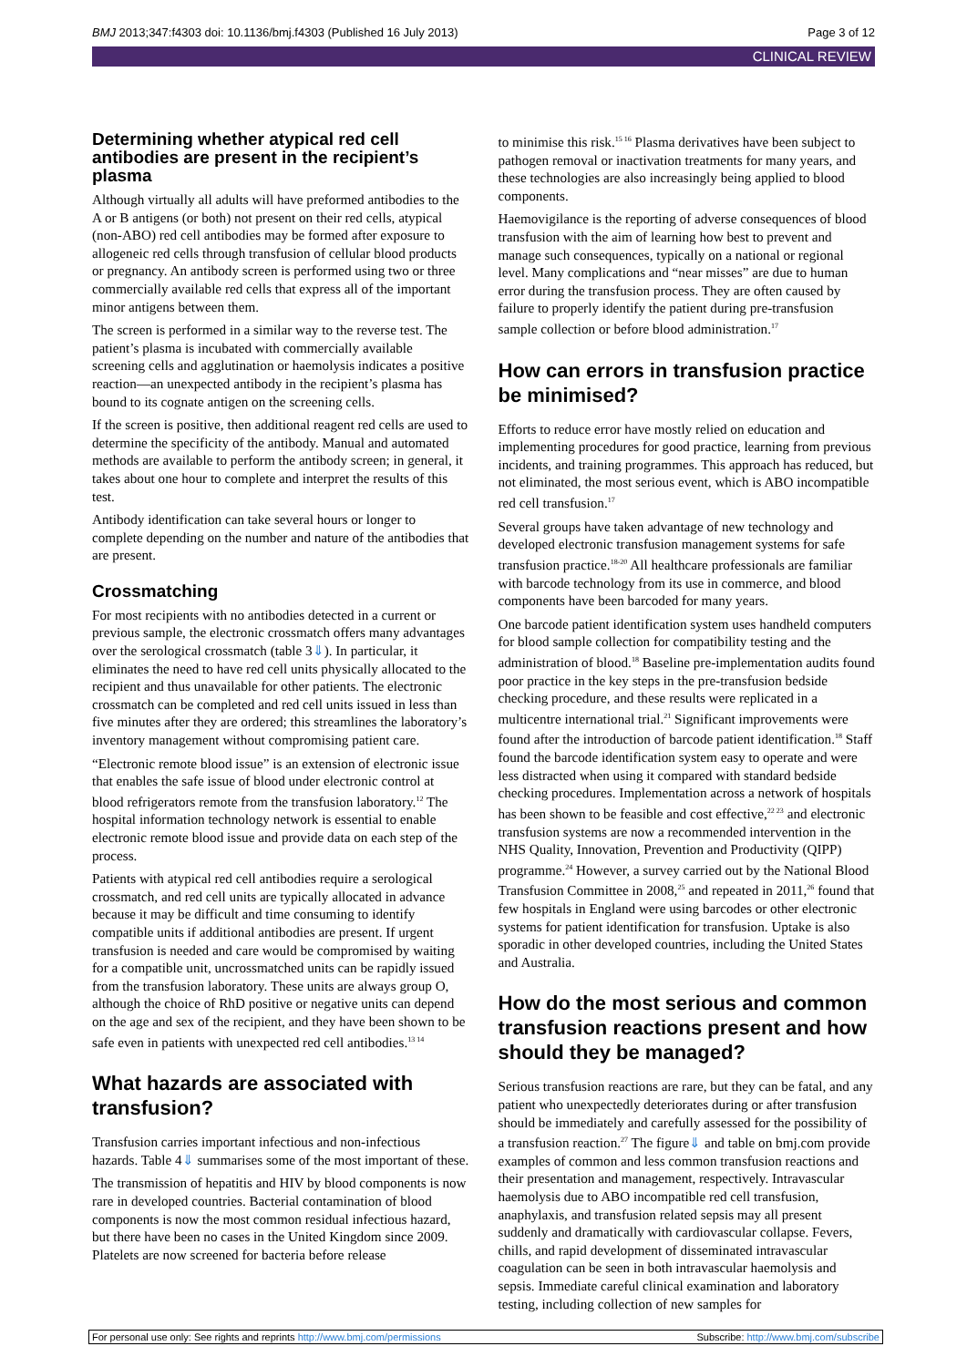BMJ 2013;347:f4303 doi: 10.1136/bmj.f4303 (Published 16 July 2013) Page 3 of 12
CLINICAL REVIEW
Determining whether atypical red cell antibodies are present in the recipient’s plasma
Although virtually all adults will have preformed antibodies to the A or B antigens (or both) not present on their red cells, atypical (non-ABO) red cell antibodies may be formed after exposure to allogeneic red cells through transfusion of cellular blood products or pregnancy. An antibody screen is performed using two or three commercially available red cells that express all of the important minor antigens between them.
The screen is performed in a similar way to the reverse test. The patient’s plasma is incubated with commercially available screening cells and agglutination or haemolysis indicates a positive reaction—an unexpected antibody in the recipient’s plasma has bound to its cognate antigen on the screening cells.
If the screen is positive, then additional reagent red cells are used to determine the specificity of the antibody. Manual and automated methods are available to perform the antibody screen; in general, it takes about one hour to complete and interpret the results of this test.
Antibody identification can take several hours or longer to complete depending on the number and nature of the antibodies that are present.
Crossmatching
For most recipients with no antibodies detected in a current or previous sample, the electronic crossmatch offers many advantages over the serological crossmatch (table 3⇓). In particular, it eliminates the need to have red cell units physically allocated to the recipient and thus unavailable for other patients. The electronic crossmatch can be completed and red cell units issued in less than five minutes after they are ordered; this streamlines the laboratory’s inventory management without compromising patient care.
“Electronic remote blood issue” is an extension of electronic issue that enables the safe issue of blood under electronic control at blood refrigerators remote from the transfusion laboratory.<sup>12</sup> The hospital information technology network is essential to enable electronic remote blood issue and provide data on each step of the process.
Patients with atypical red cell antibodies require a serological crossmatch, and red cell units are typically allocated in advance because it may be difficult and time consuming to identify compatible units if additional antibodies are present. If urgent transfusion is needed and care would be compromised by waiting for a compatible unit, uncrossmatched units can be rapidly issued from the transfusion laboratory. These units are always group O, although the choice of RhD positive or negative units can depend on the age and sex of the recipient, and they have been shown to be safe even in patients with unexpected red cell antibodies.<sup>13 14</sup>
What hazards are associated with transfusion?
Transfusion carries important infectious and non-infectious hazards. Table 4⇓ summarises some of the most important of these.
The transmission of hepatitis and HIV by blood components is now rare in developed countries. Bacterial contamination of blood components is now the most common residual infectious hazard, but there have been no cases in the United Kingdom since 2009. Platelets are now screened for bacteria before release
to minimise this risk.<sup>15 16</sup> Plasma derivatives have been subject to pathogen removal or inactivation treatments for many years, and these technologies are also increasingly being applied to blood components.
Haemovigilance is the reporting of adverse consequences of blood transfusion with the aim of learning how best to prevent and manage such consequences, typically on a national or regional level. Many complications and “near misses” are due to human error during the transfusion process. They are often caused by failure to properly identify the patient during pre-transfusion sample collection or before blood administration.<sup>17</sup>
How can errors in transfusion practice be minimised?
Efforts to reduce error have mostly relied on education and implementing procedures for good practice, learning from previous incidents, and training programmes. This approach has reduced, but not eliminated, the most serious event, which is ABO incompatible red cell transfusion.<sup>17</sup>
Several groups have taken advantage of new technology and developed electronic transfusion management systems for safe transfusion practice.<sup>18-20</sup> All healthcare professionals are familiar with barcode technology from its use in commerce, and blood components have been barcoded for many years.
One barcode patient identification system uses handheld computers for blood sample collection for compatibility testing and the administration of blood.<sup>18</sup> Baseline pre-implementation audits found poor practice in the key steps in the pre-transfusion bedside checking procedure, and these results were replicated in a multicentre international trial.<sup>21</sup> Significant improvements were found after the introduction of barcode patient identification.<sup>18</sup> Staff found the barcode identification system easy to operate and were less distracted when using it compared with standard bedside checking procedures. Implementation across a network of hospitals has been shown to be feasible and cost effective,<sup>22 23</sup> and electronic transfusion systems are now a recommended intervention in the NHS Quality, Innovation, Prevention and Productivity (QIPP) programme.<sup>24</sup> However, a survey carried out by the National Blood Transfusion Committee in 2008,<sup>25</sup> and repeated in 2011,<sup>26</sup> found that few hospitals in England were using barcodes or other electronic systems for patient identification for transfusion. Uptake is also sporadic in other developed countries, including the United States and Australia.
How do the most serious and common transfusion reactions present and how should they be managed?
Serious transfusion reactions are rare, but they can be fatal, and any patient who unexpectedly deteriorates during or after transfusion should be immediately and carefully assessed for the possibility of a transfusion reaction.<sup>27</sup> The figure⇓ and table on bmj.com provide examples of common and less common transfusion reactions and their presentation and management, respectively. Intravascular haemolysis due to ABO incompatible red cell transfusion, anaphylaxis, and transfusion related sepsis may all present suddenly and dramatically with cardiovascular collapse. Fevers, chills, and rapid development of disseminated intravascular coagulation can be seen in both intravascular haemolysis and sepsis. Immediate careful clinical examination and laboratory testing, including collection of new samples for
For personal use only: See rights and reprints http://www.bmj.com/permissions Subscribe: http://www.bmj.com/subscribe